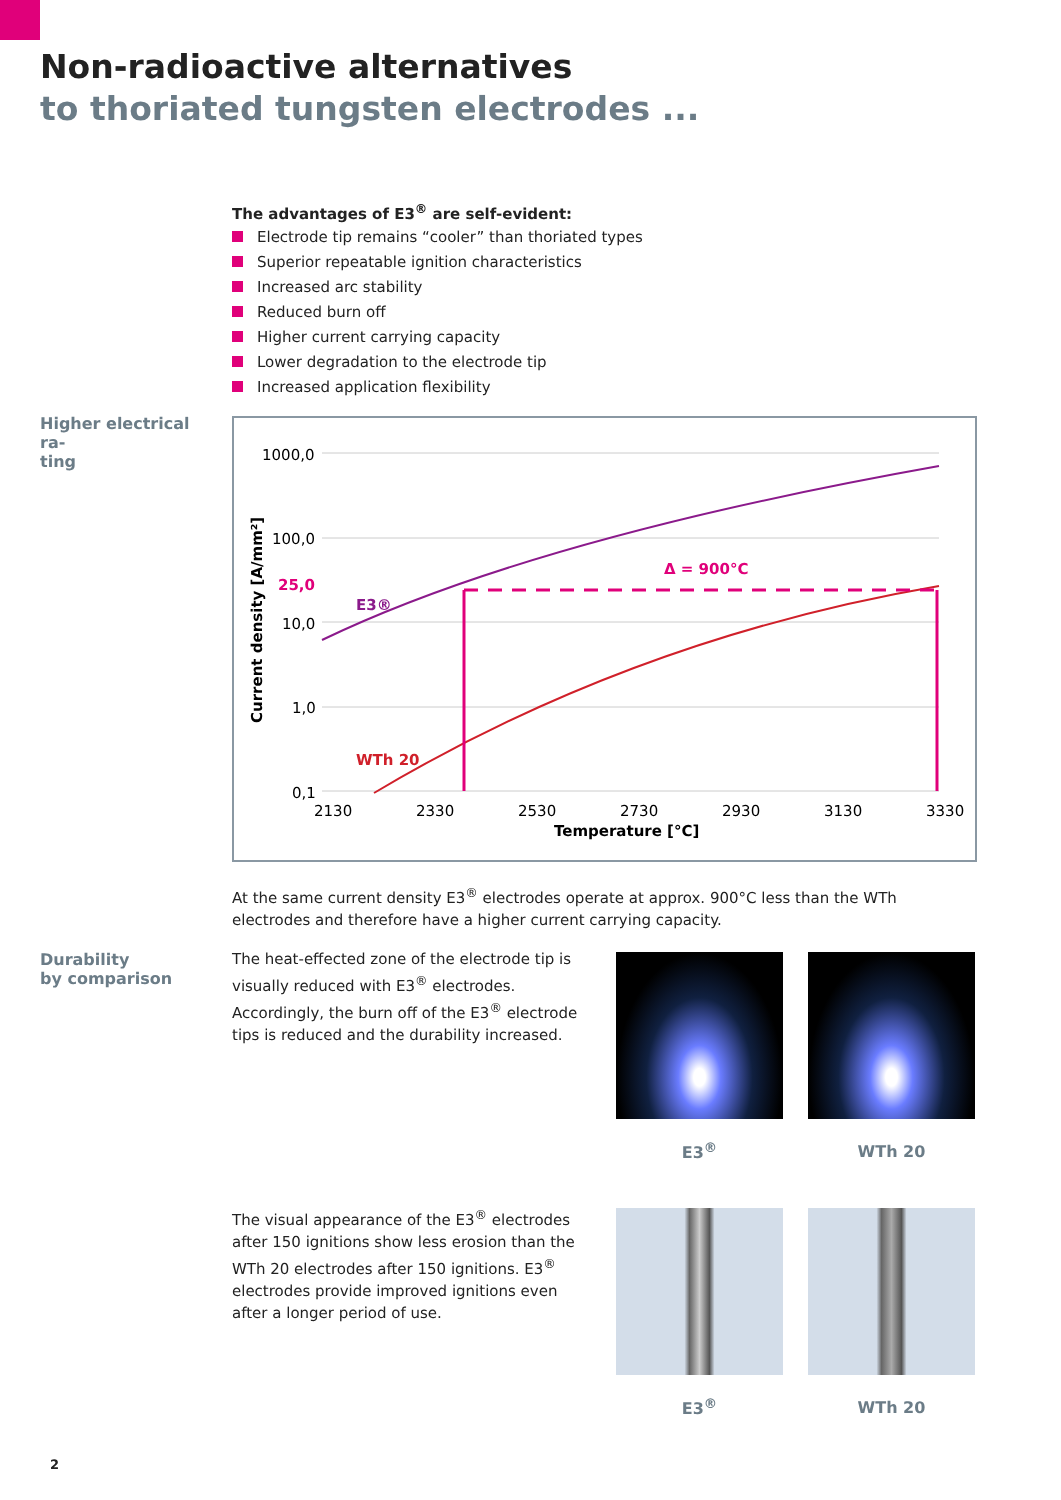Non-radioactive alternatives
to thoriated tungsten electrodes ...
The advantages of E3<sup>®</sup> are self-evident:
Electrode tip remains “cooler” than thoriated types
Superior repeatable ignition characteristics
Increased arc stability
Reduced burn off
Higher current carrying capacity
Lower degradation to the electrode tip
Increased application flexibility
Higher electrical ra-
ting
1000,0
100,0
25,0
10,0
1,0
0,1
Current density [A/mm²]
E3®
WTh 20
Δ = 900°C
2130
2330
2530
2730
2930
3130
3330
Temperature [°C]
At the same current density E3<sup>®</sup> electrodes operate at approx. 900°C less than the WTh electrodes and therefore have a higher current carrying capacity.
Durability
by comparison
The heat-effected zone of the electrode tip is visually reduced with E3<sup>®</sup> electrodes. Accordingly, the burn off of the E3<sup>®</sup> electrode tips is reduced and the durability increased.
E3<sup>®</sup> WTh 20
The visual appearance of the E3<sup>®</sup> electrodes after 150 ignitions show less erosion than the WTh 20 electrodes after 150 ignitions. E3<sup>®</sup> electrodes provide improved ignitions even after a longer period of use.
E3<sup>®</sup> WTh 20
2